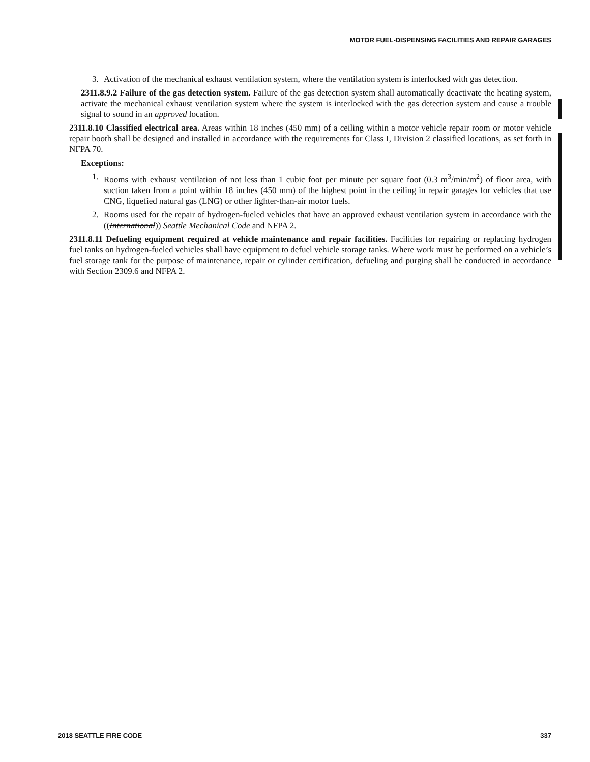MOTOR FUEL-DISPENSING FACILITIES AND REPAIR GARAGES
3. Activation of the mechanical exhaust ventilation system, where the ventilation system is interlocked with gas detection.
2311.8.9.2 Failure of the gas detection system. Failure of the gas detection system shall automatically deactivate the heating system, activate the mechanical exhaust ventilation system where the system is interlocked with the gas detection system and cause a trouble signal to sound in an approved location.
2311.8.10 Classified electrical area. Areas within 18 inches (450 mm) of a ceiling within a motor vehicle repair room or motor vehicle repair booth shall be designed and installed in accordance with the requirements for Class I, Division 2 classified locations, as set forth in NFPA 70.
Exceptions:
1. Rooms with exhaust ventilation of not less than 1 cubic foot per minute per square foot (0.3 m<sup>3</sup>/min/m<sup>2</sup>) of floor area, with suction taken from a point within 18 inches (450 mm) of the highest point in the ceiling in repair garages for vehicles that use CNG, liquefied natural gas (LNG) or other lighter-than-air motor fuels.
2. Rooms used for the repair of hydrogen-fueled vehicles that have an approved exhaust ventilation system in accordance with the ((International)) Seattle Mechanical Code and NFPA 2.
2311.8.11 Defueling equipment required at vehicle maintenance and repair facilities. Facilities for repairing or replacing hydrogen fuel tanks on hydrogen-fueled vehicles shall have equipment to defuel vehicle storage tanks. Where work must be performed on a vehicle’s fuel storage tank for the purpose of maintenance, repair or cylinder certification, defueling and purging shall be conducted in accordance with Section 2309.6 and NFPA 2.
2018 SEATTLE FIRE CODE 337